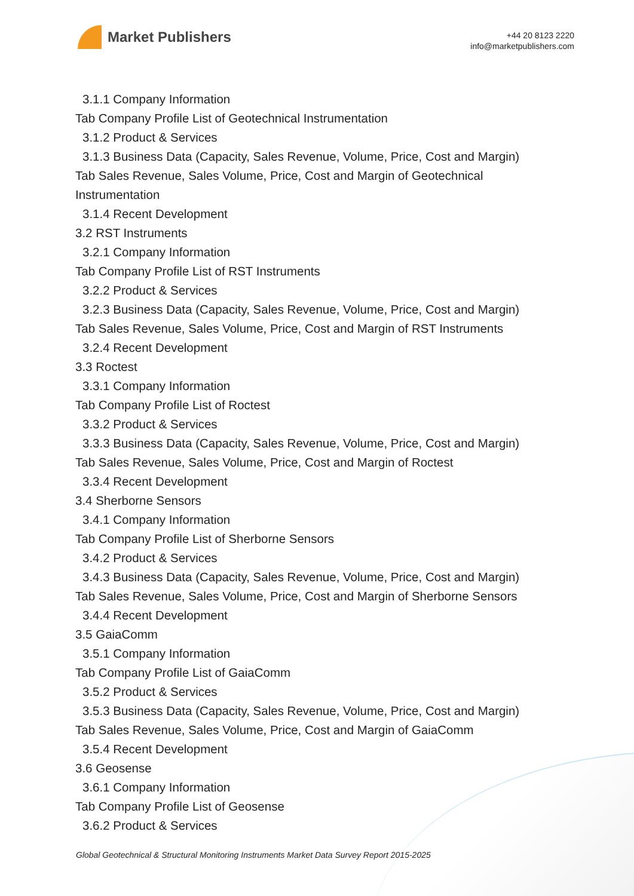Market Publishers
+44 20 8123 2220
info@marketpublishers.com
3.1.1 Company Information
Tab Company Profile List of Geotechnical Instrumentation
3.1.2 Product & Services
3.1.3 Business Data (Capacity, Sales Revenue, Volume, Price, Cost and Margin)
Tab Sales Revenue, Sales Volume, Price, Cost and Margin of Geotechnical
Instrumentation
3.1.4 Recent Development
3.2 RST Instruments
3.2.1 Company Information
Tab Company Profile List of RST Instruments
3.2.2 Product & Services
3.2.3 Business Data (Capacity, Sales Revenue, Volume, Price, Cost and Margin)
Tab Sales Revenue, Sales Volume, Price, Cost and Margin of RST Instruments
3.2.4 Recent Development
3.3 Roctest
3.3.1 Company Information
Tab Company Profile List of Roctest
3.3.2 Product & Services
3.3.3 Business Data (Capacity, Sales Revenue, Volume, Price, Cost and Margin)
Tab Sales Revenue, Sales Volume, Price, Cost and Margin of Roctest
3.3.4 Recent Development
3.4 Sherborne Sensors
3.4.1 Company Information
Tab Company Profile List of Sherborne Sensors
3.4.2 Product & Services
3.4.3 Business Data (Capacity, Sales Revenue, Volume, Price, Cost and Margin)
Tab Sales Revenue, Sales Volume, Price, Cost and Margin of Sherborne Sensors
3.4.4 Recent Development
3.5 GaiaComm
3.5.1 Company Information
Tab Company Profile List of GaiaComm
3.5.2 Product & Services
3.5.3 Business Data (Capacity, Sales Revenue, Volume, Price, Cost and Margin)
Tab Sales Revenue, Sales Volume, Price, Cost and Margin of GaiaComm
3.5.4 Recent Development
3.6 Geosense
3.6.1 Company Information
Tab Company Profile List of Geosense
3.6.2 Product & Services
Global Geotechnical & Structural Monitoring Instruments Market Data Survey Report 2015-2025